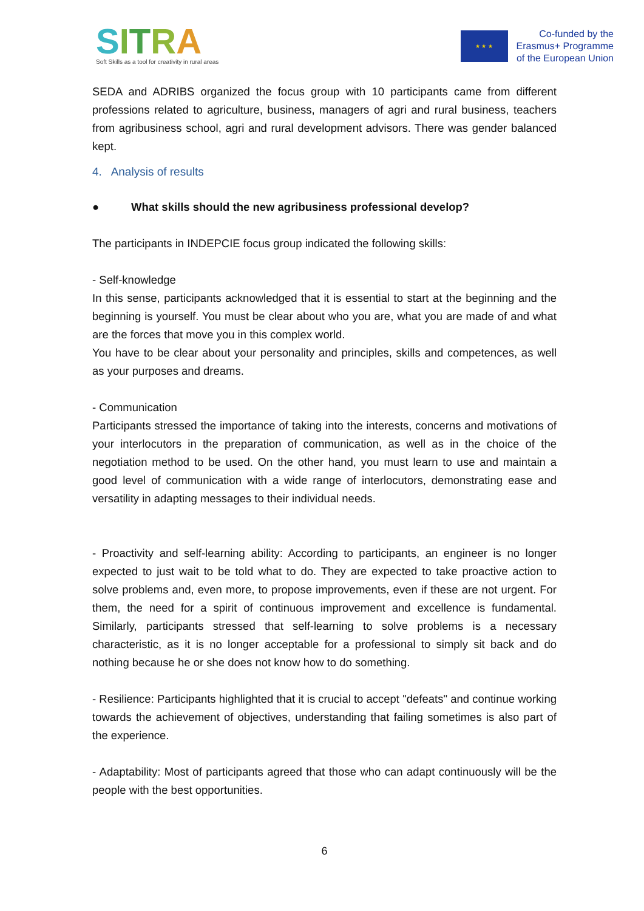SITRA
Soft Skills as a tool for creativity in rural areas
★ ★ ★
Co-funded by the
Erasmus+ Programme
of the European Union
SEDA and ADRIBS organized the focus group with 10 participants came from different professions related to agriculture, business, managers of agri and rural business, teachers from agribusiness school, agri and rural development advisors. There was gender balanced kept.
4. Analysis of results
● What skills should the new agribusiness professional develop?
The participants in INDEPCIE focus group indicated the following skills:
- Self-knowledge
In this sense, participants acknowledged that it is essential to start at the beginning and the beginning is yourself. You must be clear about who you are, what you are made of and what are the forces that move you in this complex world.
You have to be clear about your personality and principles, skills and competences, as well as your purposes and dreams.
- Communication
Participants stressed the importance of taking into the interests, concerns and motivations of your interlocutors in the preparation of communication, as well as in the choice of the negotiation method to be used. On the other hand, you must learn to use and maintain a good level of communication with a wide range of interlocutors, demonstrating ease and versatility in adapting messages to their individual needs.
- Proactivity and self-learning ability: According to participants, an engineer is no longer expected to just wait to be told what to do. They are expected to take proactive action to solve problems and, even more, to propose improvements, even if these are not urgent. For them, the need for a spirit of continuous improvement and excellence is fundamental. Similarly, participants stressed that self-learning to solve problems is a necessary characteristic, as it is no longer acceptable for a professional to simply sit back and do nothing because he or she does not know how to do something.
- Resilience: Participants highlighted that it is crucial to accept "defeats" and continue working towards the achievement of objectives, understanding that failing sometimes is also part of the experience.
- Adaptability: Most of participants agreed that those who can adapt continuously will be the people with the best opportunities.
6